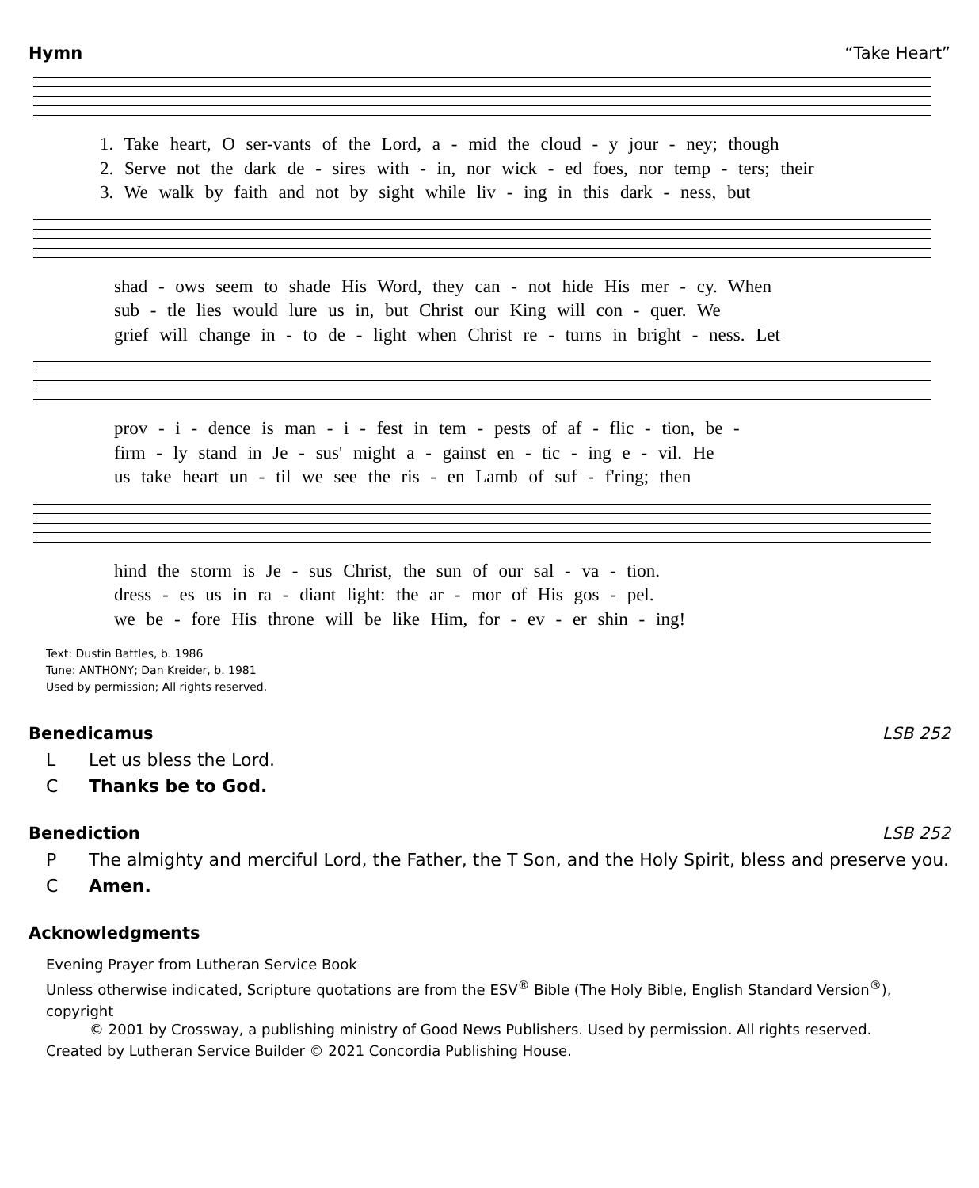Hymn “Take Heart”
1. Take heart, O ser-vants of the Lord, a - mid the cloud - y jour - ney; though
2. Serve not the dark de - sires with - in, nor wick - ed foes, nor temp - ters; their
3. We walk by faith and not by sight while liv - ing in this dark - ness, but
shad - ows seem to shade His Word, they can - not hide His mer - cy. When
sub - tle lies would lure us in, but Christ our King will con - quer. We
grief will change in - to de - light when Christ re - turns in bright - ness. Let
prov - i - dence is man - i - fest in tem - pests of af - flic - tion, be -
firm - ly stand in Je - sus' might a - gainst en - tic - ing e - vil. He
us take heart un - til we see the ris - en Lamb of suf - f'ring; then
hind the storm is Je - sus Christ, the sun of our sal - va - tion.
dress - es us in ra - diant light: the ar - mor of His gos - pel.
we be - fore His throne will be like Him, for - ev - er shin - ing!
Text: Dustin Battles, b. 1986
Tune: ANTHONY; Dan Kreider, b. 1981
Used by permission; All rights reserved.
Benedicamus LSB 252
L Let us bless the Lord.
C Thanks be to God.
Benediction LSB 252
P The almighty and merciful Lord, the Father, the T Son, and the Holy Spirit, bless and preserve you.
C Amen.
Acknowledgments
Evening Prayer from Lutheran Service Book
Unless otherwise indicated, Scripture quotations are from the ESV<sup>®</sup> Bible (The Holy Bible, English Standard Version<sup>®</sup>), copyright
© 2001 by Crossway, a publishing ministry of Good News Publishers. Used by permission. All rights reserved.
Created by Lutheran Service Builder © 2021 Concordia Publishing House.